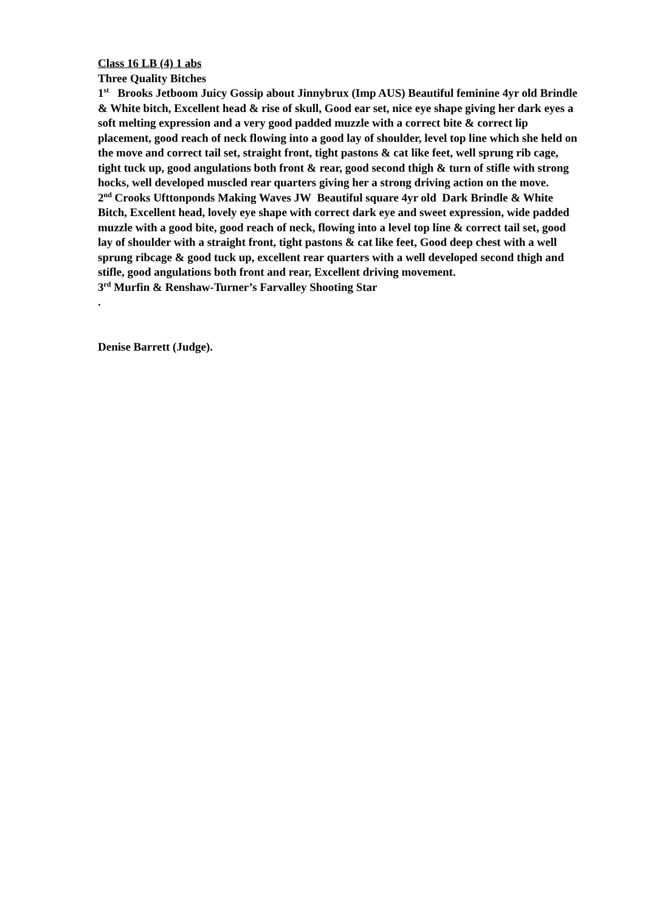Class 16 LB (4) 1 abs
Three Quality Bitches
1<sup>st</sup> Brooks Jetboom Juicy Gossip about Jinnybrux (Imp AUS) Beautiful feminine 4yr old Brindle & White bitch, Excellent head & rise of skull, Good ear set, nice eye shape giving her dark eyes a soft melting expression and a very good padded muzzle with a correct bite & correct lip placement, good reach of neck flowing into a good lay of shoulder, level top line which she held on the move and correct tail set, straight front, tight pastons & cat like feet, well sprung rib cage, tight tuck up, good angulations both front & rear, good second thigh & turn of stifle with strong hocks, well developed muscled rear quarters giving her a strong driving action on the move.
2<sup>nd</sup> Crooks Ufttonponds Making Waves JW Beautiful square 4yr old Dark Brindle & White Bitch, Excellent head, lovely eye shape with correct dark eye and sweet expression, wide padded muzzle with a good bite, good reach of neck, flowing into a level top line & correct tail set, good lay of shoulder with a straight front, tight pastons & cat like feet, Good deep chest with a well sprung ribcage & good tuck up, excellent rear quarters with a well developed second thigh and stifle, good angulations both front and rear, Excellent driving movement.
3<sup>rd</sup> Murfin & Renshaw-Turner’s Farvalley Shooting Star
.
Denise Barrett (Judge).